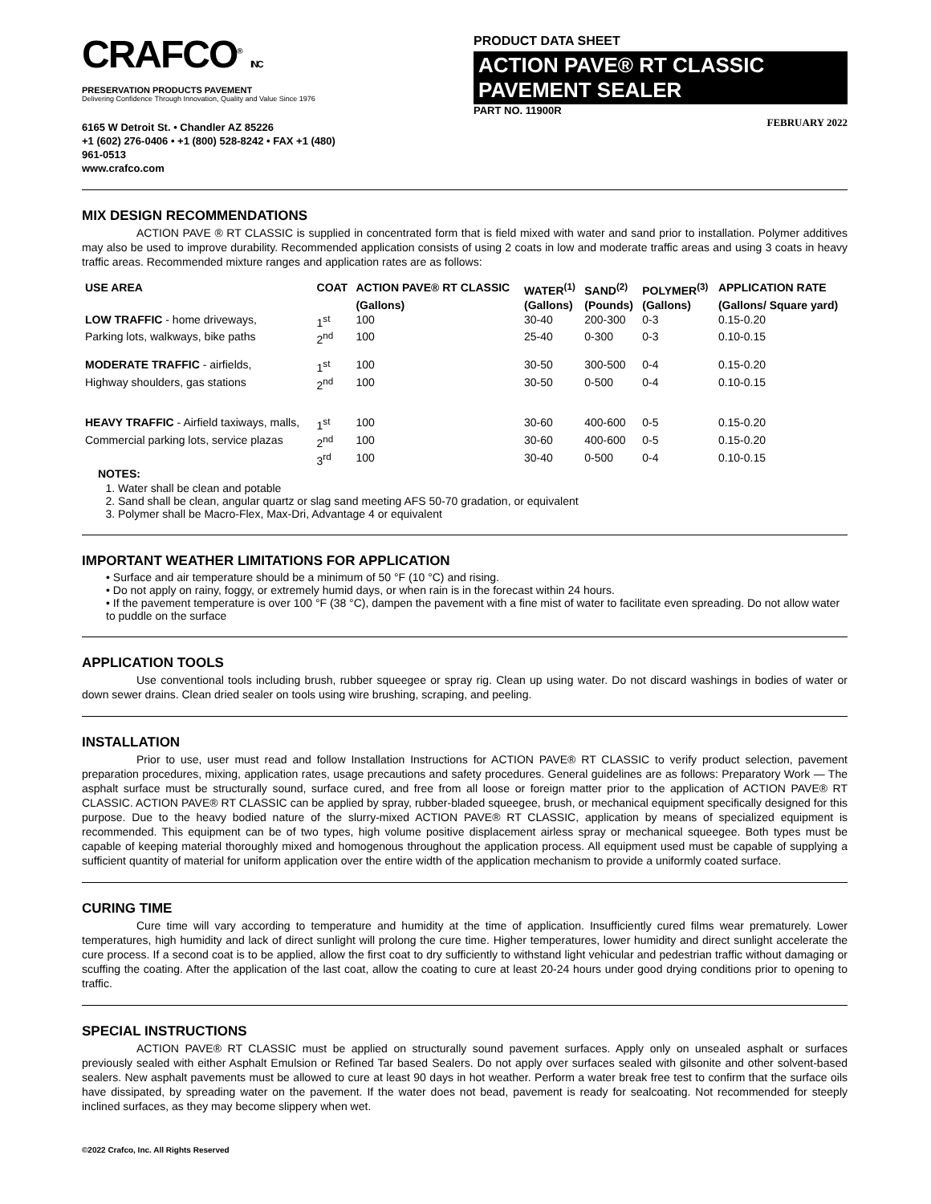CRAFCO<sup>®</sup> INC
PRESERVATION PRODUCTS PAVEMENT
Delivering Confidence Through Innovation, Quality and Value Since 1976
6165 W Detroit St. • Chandler AZ 85226
+1 (602) 276-0406 • +1 (800) 528-8242 • FAX +1 (480) 961-0513
www.crafco.com
PRODUCT DATA SHEET
ACTION PAVE® RT CLASSIC PAVEMENT SEALER
PART NO. 11900R
FEBRUARY 2022
MIX DESIGN RECOMMENDATIONS
ACTION PAVE ® RT CLASSIC is supplied in concentrated form that is field mixed with water and sand prior to installation. Polymer additives may also be used to improve durability. Recommended application consists of using 2 coats in low and moderate traffic areas and using 3 coats in heavy traffic areas. Recommended mixture ranges and application rates are as follows:
| USE AREA | COAT | ACTION PAVE® RT CLASSIC | WATER<sup>(1)</sup> | SAND<sup>(2)</sup> | POLYMER<sup>(3)</sup> | APPLICATION RATE |
| --- | --- | --- | --- | --- | --- | --- |
| | | (Gallons) | (Gallons) | (Pounds) | (Gallons) | (Gallons/ Square yard) |
| LOW TRAFFIC - home driveways, | 1<sup>st</sup> | 100 | 30-40 | 200-300 | 0-3 | 0.15-0.20 |
| Parking lots, walkways, bike paths | 2<sup>nd</sup> | 100 | 25-40 | 0-300 | 0-3 | 0.10-0.15 |
| MODERATE TRAFFIC - airfields, | 1<sup>st</sup> | 100 | 30-50 | 300-500 | 0-4 | 0.15-0.20 |
| Highway shoulders, gas stations | 2<sup>nd</sup> | 100 | 30-50 | 0-500 | 0-4 | 0.10-0.15 |
| HEAVY TRAFFIC - Airfield taxiways, malls, | 1<sup>st</sup> | 100 | 30-60 | 400-600 | 0-5 | 0.15-0.20 |
| Commercial parking lots, service plazas | 2<sup>nd</sup> | 100 | 30-60 | 400-600 | 0-5 | 0.15-0.20 |
| | 3<sup>rd</sup> | 100 | 30-40 | 0-500 | 0-4 | 0.10-0.15 |
NOTES:
1. Water shall be clean and potable
2. Sand shall be clean, angular quartz or slag sand meeting AFS 50-70 gradation, or equivalent
3. Polymer shall be Macro-Flex, Max-Dri, Advantage 4 or equivalent
IMPORTANT WEATHER LIMITATIONS FOR APPLICATION
• Surface and air temperature should be a minimum of 50 °F (10 °C) and rising.
• Do not apply on rainy, foggy, or extremely humid days, or when rain is in the forecast within 24 hours.
• If the pavement temperature is over 100 °F (38 °C), dampen the pavement with a fine mist of water to facilitate even spreading. Do not allow water to puddle on the surface
APPLICATION TOOLS
Use conventional tools including brush, rubber squeegee or spray rig. Clean up using water. Do not discard washings in bodies of water or down sewer drains. Clean dried sealer on tools using wire brushing, scraping, and peeling.
INSTALLATION
Prior to use, user must read and follow Installation Instructions for ACTION PAVE® RT CLASSIC to verify product selection, pavement preparation procedures, mixing, application rates, usage precautions and safety procedures. General guidelines are as follows: Preparatory Work — The asphalt surface must be structurally sound, surface cured, and free from all loose or foreign matter prior to the application of ACTION PAVE® RT CLASSIC. ACTION PAVE® RT CLASSIC can be applied by spray, rubber-bladed squeegee, brush, or mechanical equipment specifically designed for this purpose. Due to the heavy bodied nature of the slurry-mixed ACTION PAVE® RT CLASSIC, application by means of specialized equipment is recommended. This equipment can be of two types, high volume positive displacement airless spray or mechanical squeegee. Both types must be capable of keeping material thoroughly mixed and homogenous throughout the application process. All equipment used must be capable of supplying a sufficient quantity of material for uniform application over the entire width of the application mechanism to provide a uniformly coated surface.
CURING TIME
Cure time will vary according to temperature and humidity at the time of application. Insufficiently cured films wear prematurely. Lower temperatures, high humidity and lack of direct sunlight will prolong the cure time. Higher temperatures, lower humidity and direct sunlight accelerate the cure process. If a second coat is to be applied, allow the first coat to dry sufficiently to withstand light vehicular and pedestrian traffic without damaging or scuffing the coating. After the application of the last coat, allow the coating to cure at least 20-24 hours under good drying conditions prior to opening to traffic.
SPECIAL INSTRUCTIONS
ACTION PAVE® RT CLASSIC must be applied on structurally sound pavement surfaces. Apply only on unsealed asphalt or surfaces previously sealed with either Asphalt Emulsion or Refined Tar based Sealers. Do not apply over surfaces sealed with gilsonite and other solvent-based sealers. New asphalt pavements must be allowed to cure at least 90 days in hot weather. Perform a water break free test to confirm that the surface oils have dissipated, by spreading water on the pavement. If the water does not bead, pavement is ready for sealcoating. Not recommended for steeply inclined surfaces, as they may become slippery when wet.
©2022 Crafco, Inc. All Rights Reserved